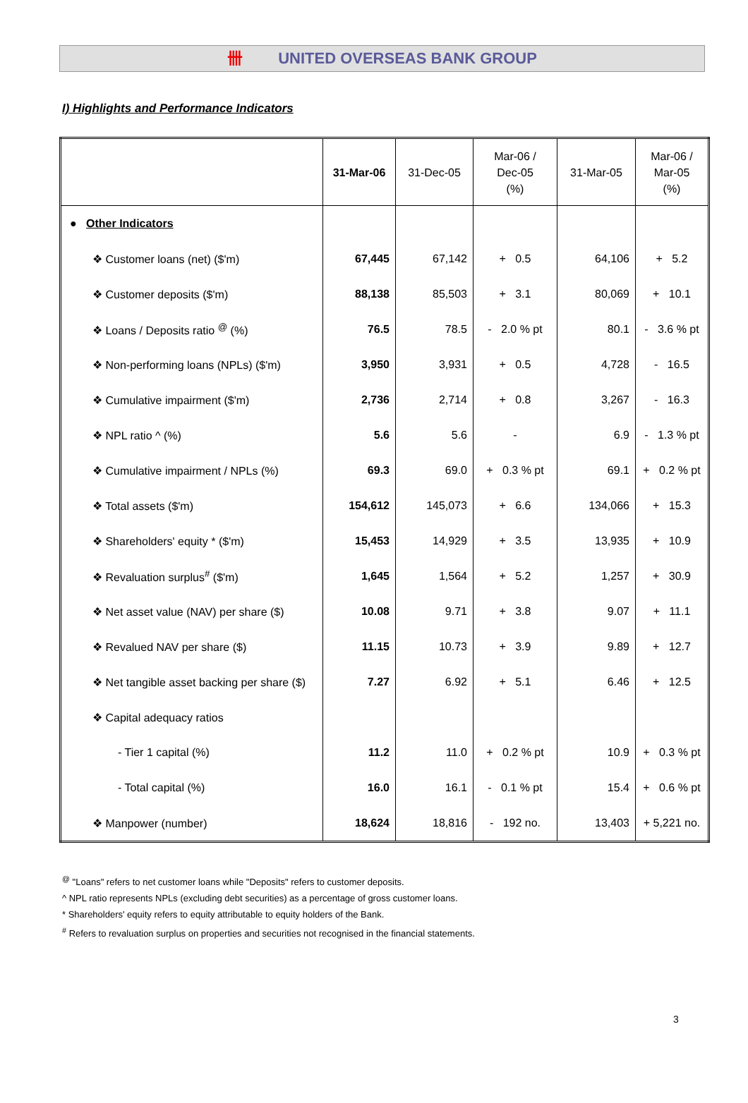卌 UNITED OVERSEAS BANK GROUP
I) Highlights and Performance Indicators
| | 31-Mar-06 | 31-Dec-05 | Mar-06 / Dec-05 (%) | 31-Mar-05 | Mar-06 / Mar-05 (%) |
| --- | --- | --- | --- | --- | --- |
| ● Other Indicators | | | | | |
| ❖ Customer loans (net) ($'m) | 67,445 | 67,142 | + 0.5 | 64,106 | + 5.2 |
| ❖ Customer deposits ($'m) | 88,138 | 85,503 | + 3.1 | 80,069 | + 10.1 |
| ❖ Loans / Deposits ratio <sup>@</sup> (%) | 76.5 | 78.5 | - 2.0 % pt | 80.1 | - 3.6 % pt |
| ❖ Non-performing loans (NPLs) ($'m) | 3,950 | 3,931 | + 0.5 | 4,728 | - 16.5 |
| ❖ Cumulative impairment ($'m) | 2,736 | 2,714 | + 0.8 | 3,267 | - 16.3 |
| ❖ NPL ratio ^ (%) | 5.6 | 5.6 | - | 6.9 | - 1.3 % pt |
| ❖ Cumulative impairment / NPLs (%) | 69.3 | 69.0 | + 0.3 % pt | 69.1 | + 0.2 % pt |
| ❖ Total assets ($'m) | 154,612 | 145,073 | + 6.6 | 134,066 | + 15.3 |
| ❖ Shareholders' equity * ($'m) | 15,453 | 14,929 | + 3.5 | 13,935 | + 10.9 |
| ❖ Revaluation surplus<sup>#</sup> ($'m) | 1,645 | 1,564 | + 5.2 | 1,257 | + 30.9 |
| ❖ Net asset value (NAV) per share ($) | 10.08 | 9.71 | + 3.8 | 9.07 | + 11.1 |
| ❖ Revalued NAV per share ($) | 11.15 | 10.73 | + 3.9 | 9.89 | + 12.7 |
| ❖ Net tangible asset backing per share ($) | 7.27 | 6.92 | + 5.1 | 6.46 | + 12.5 |
| ❖ Capital adequacy ratios | | | | | |
| - Tier 1 capital (%) | 11.2 | 11.0 | + 0.2 % pt | 10.9 | + 0.3 % pt |
| - Total capital (%) | 16.0 | 16.1 | - 0.1 % pt | 15.4 | + 0.6 % pt |
| ❖ Manpower (number) | 18,624 | 18,816 | - 192 no. | 13,403 | + 5,221 no. |
<sup>@</sup> "Loans" refers to net customer loans while "Deposits" refers to customer deposits.
^ NPL ratio represents NPLs (excluding debt securities) as a percentage of gross customer loans.
* Shareholders' equity refers to equity attributable to equity holders of the Bank.
<sup>#</sup> Refers to revaluation surplus on properties and securities not recognised in the financial statements.
3